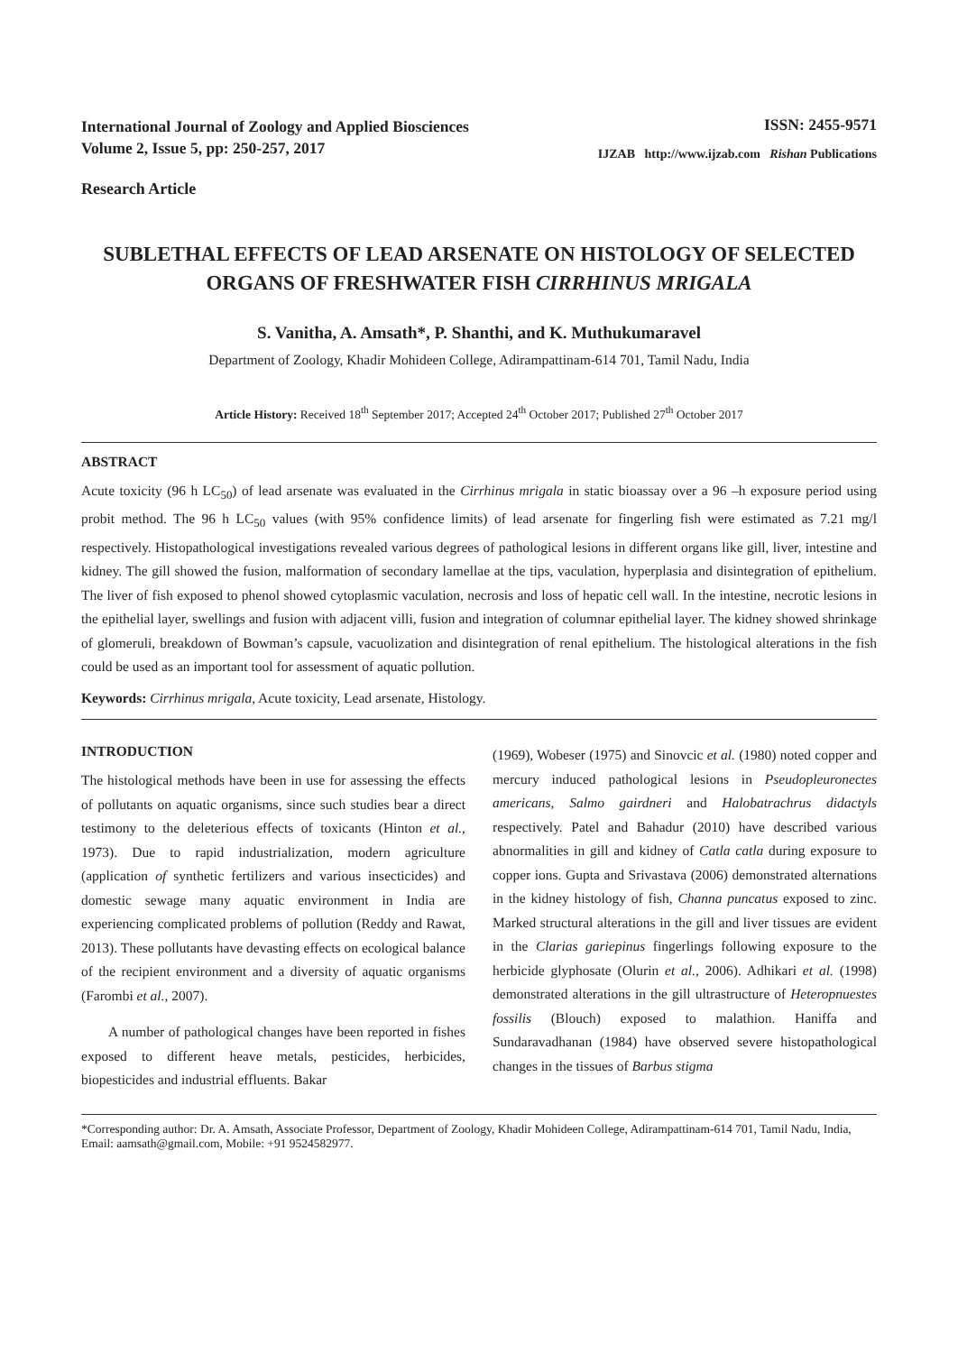International Journal of Zoology and Applied Biosciences
Volume 2, Issue 5, pp: 250-257, 2017
ISSN: 2455-9571
IJZAB http://www.ijzab.com Rishan Publications
Research Article
SUBLETHAL EFFECTS OF LEAD ARSENATE ON HISTOLOGY OF SELECTED ORGANS OF FRESHWATER FISH CIRRHINUS MRIGALA
S. Vanitha, A. Amsath*, P. Shanthi, and K. Muthukumaravel
Department of Zoology, Khadir Mohideen College, Adirampattinam-614 701, Tamil Nadu, India
Article History: Received 18<sup>th</sup> September 2017; Accepted 24<sup>th</sup> October 2017; Published 27<sup>th</sup> October 2017
ABSTRACT
Acute toxicity (96 h LC<sub>50</sub>) of lead arsenate was evaluated in the Cirrhinus mrigala in static bioassay over a 96 –h exposure period using probit method. The 96 h LC<sub>50</sub> values (with 95% confidence limits) of lead arsenate for fingerling fish were estimated as 7.21 mg/l respectively. Histopathological investigations revealed various degrees of pathological lesions in different organs like gill, liver, intestine and kidney. The gill showed the fusion, malformation of secondary lamellae at the tips, vaculation, hyperplasia and disintegration of epithelium. The liver of fish exposed to phenol showed cytoplasmic vaculation, necrosis and loss of hepatic cell wall. In the intestine, necrotic lesions in the epithelial layer, swellings and fusion with adjacent villi, fusion and integration of columnar epithelial layer. The kidney showed shrinkage of glomeruli, breakdown of Bowman’s capsule, vacuolization and disintegration of renal epithelium. The histological alterations in the fish could be used as an important tool for assessment of aquatic pollution.
Keywords: Cirrhinus mrigala, Acute toxicity, Lead arsenate, Histology.
INTRODUCTION
The histological methods have been in use for assessing the effects of pollutants on aquatic organisms, since such studies bear a direct testimony to the deleterious effects of toxicants (Hinton et al., 1973). Due to rapid industrialization, modern agriculture (application of synthetic fertilizers and various insecticides) and domestic sewage many aquatic environment in India are experiencing complicated problems of pollution (Reddy and Rawat, 2013). These pollutants have devasting effects on ecological balance of the recipient environment and a diversity of aquatic organisms (Farombi et al., 2007).
A number of pathological changes have been reported in fishes exposed to different heave metals, pesticides, herbicides, biopesticides and industrial effluents. Bakar
(1969), Wobeser (1975) and Sinovcic et al. (1980) noted copper and mercury induced pathological lesions in Pseudopleuronectes americans, Salmo gairdneri and Halobatrachrus didactyls respectively. Patel and Bahadur (2010) have described various abnormalities in gill and kidney of Catla catla during exposure to copper ions. Gupta and Srivastava (2006) demonstrated alternations in the kidney histology of fish, Channa puncatus exposed to zinc. Marked structural alterations in the gill and liver tissues are evident in the Clarias gariepinus fingerlings following exposure to the herbicide glyphosate (Olurin et al., 2006). Adhikari et al. (1998) demonstrated alterations in the gill ultrastructure of Heteropnuestes fossilis (Blouch) exposed to malathion. Haniffa and Sundaravadhanan (1984) have observed severe histopathological changes in the tissues of Barbus stigma
*Corresponding author: Dr. A. Amsath, Associate Professor, Department of Zoology, Khadir Mohideen College, Adirampattinam-614 701, Tamil Nadu, India, Email: aamsath@gmail.com, Mobile: +91 9524582977.